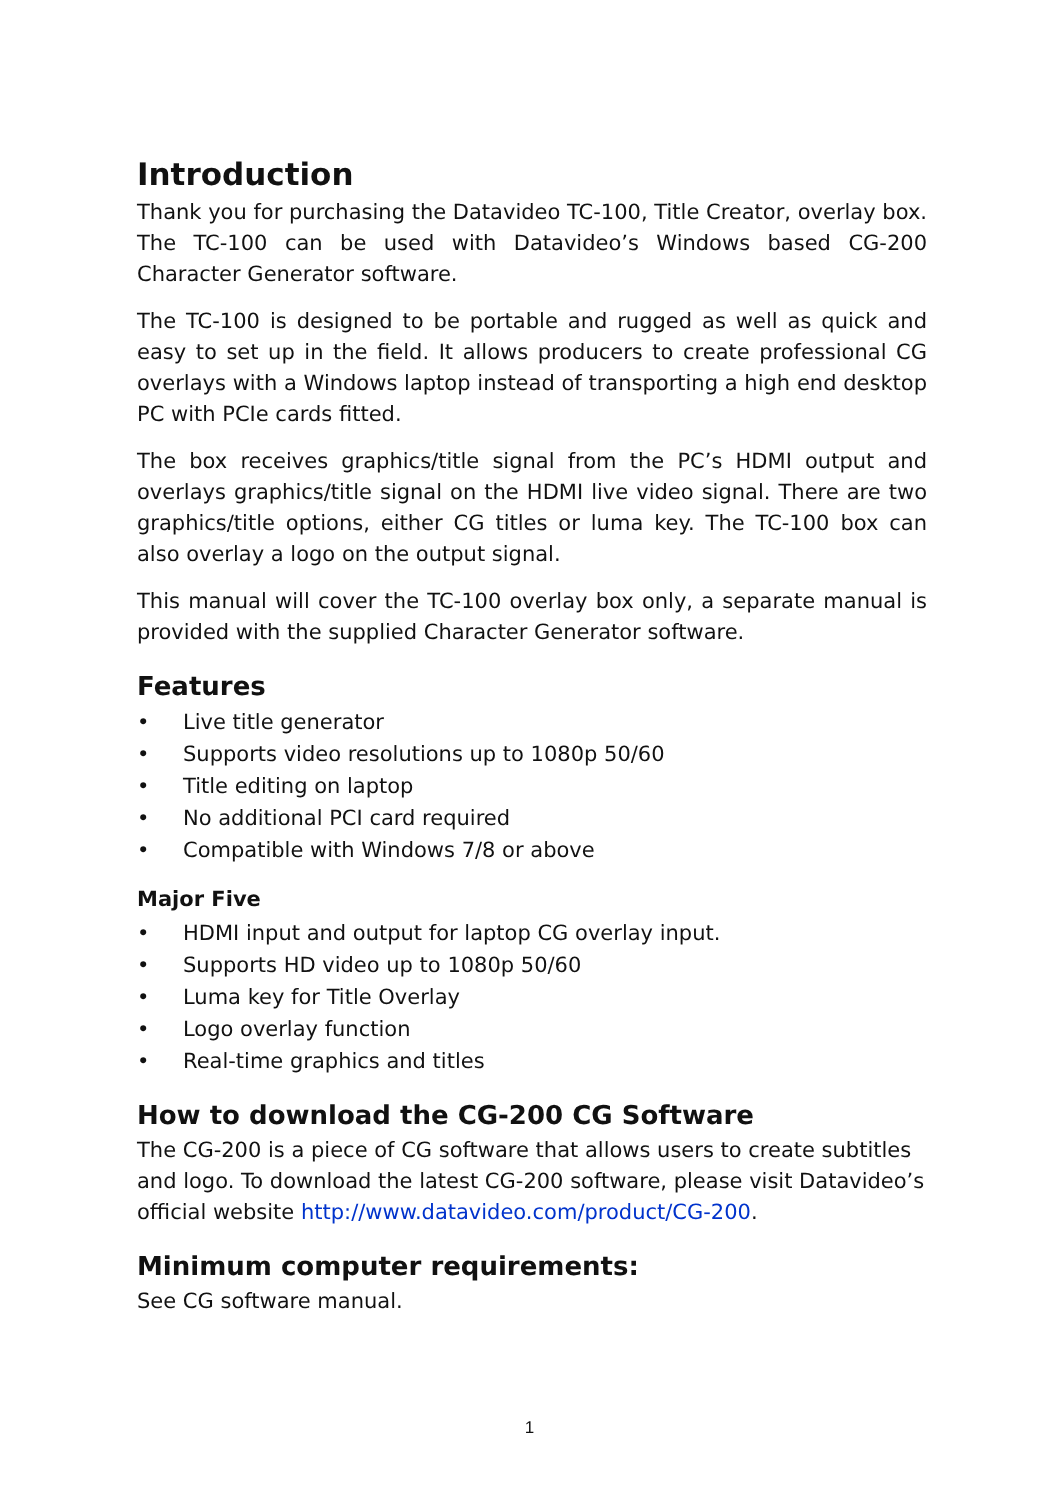Introduction
Thank you for purchasing the Datavideo TC-100, Title Creator, overlay box. The TC-100 can be used with Datavideo’s Windows based CG-200 Character Generator software.
The TC-100 is designed to be portable and rugged as well as quick and easy to set up in the field. It allows producers to create professional CG overlays with a Windows laptop instead of transporting a high end desktop PC with PCIe cards fitted.
The box receives graphics/title signal from the PC’s HDMI output and overlays graphics/title signal on the HDMI live video signal. There are two graphics/title options, either CG titles or luma key. The TC-100 box can also overlay a logo on the output signal.
This manual will cover the TC-100 overlay box only, a separate manual is provided with the supplied Character Generator software.
Features
• Live title generator
• Supports video resolutions up to 1080p 50/60
• Title editing on laptop
• No additional PCI card required
• Compatible with Windows 7/8 or above
Major Five
• HDMI input and output for laptop CG overlay input.
• Supports HD video up to 1080p 50/60
• Luma key for Title Overlay
• Logo overlay function
• Real-time graphics and titles
How to download the CG-200 CG Software
The CG-200 is a piece of CG software that allows users to create subtitles and logo. To download the latest CG-200 software, please visit Datavideo’s official website http://www.datavideo.com/product/CG-200.
Minimum computer requirements:
See CG software manual.
1